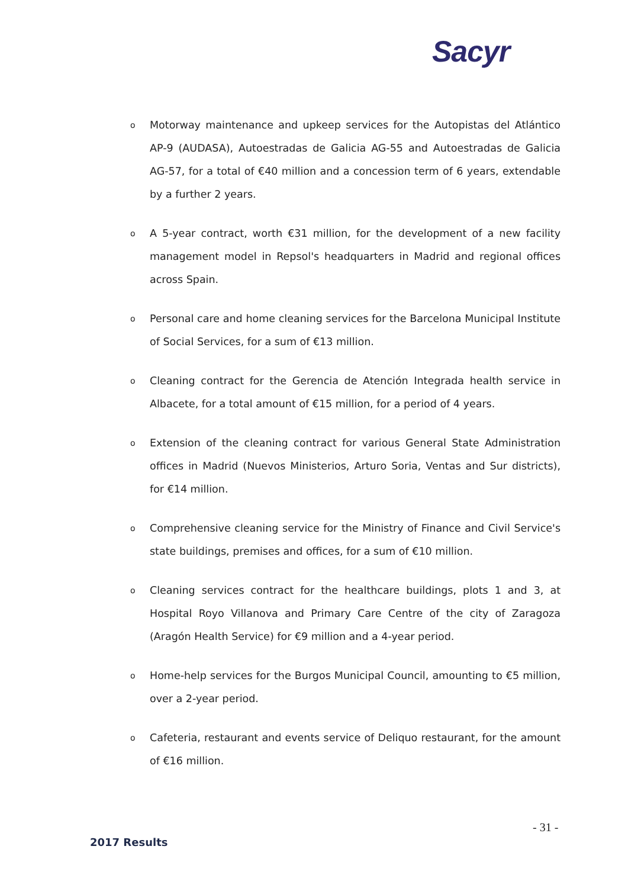Sacyr
o Motorway maintenance and upkeep services for the Autopistas del Atlántico AP-9 (AUDASA), Autoestradas de Galicia AG-55 and Autoestradas de Galicia AG-57, for a total of €40 million and a concession term of 6 years, extendable by a further 2 years.
o A 5-year contract, worth €31 million, for the development of a new facility management model in Repsol's headquarters in Madrid and regional offices across Spain.
o Personal care and home cleaning services for the Barcelona Municipal Institute of Social Services, for a sum of €13 million.
o Cleaning contract for the Gerencia de Atención Integrada health service in Albacete, for a total amount of €15 million, for a period of 4 years.
o Extension of the cleaning contract for various General State Administration offices in Madrid (Nuevos Ministerios, Arturo Soria, Ventas and Sur districts), for €14 million.
o Comprehensive cleaning service for the Ministry of Finance and Civil Service's state buildings, premises and offices, for a sum of €10 million.
o Cleaning services contract for the healthcare buildings, plots 1 and 3, at Hospital Royo Villanova and Primary Care Centre of the city of Zaragoza (Aragón Health Service) for €9 million and a 4-year period.
o Home-help services for the Burgos Municipal Council, amounting to €5 million, over a 2-year period.
o Cafeteria, restaurant and events service of Deliquo restaurant, for the amount of €16 million.
- 31 -
2017 Results